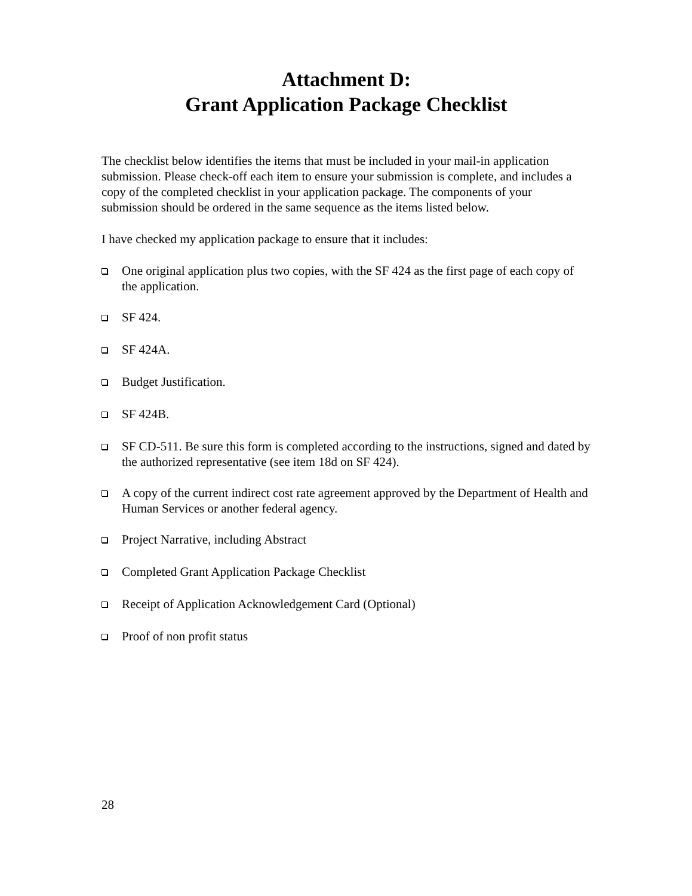Attachment D:
Grant Application Package Checklist
The checklist below identifies the items that must be included in your mail-in application submission. Please check-off each item to ensure your submission is complete, and includes a copy of the completed checklist in your application package. The components of your submission should be ordered in the same sequence as the items listed below.
I have checked my application package to ensure that it includes:
One original application plus two copies, with the SF 424 as the first page of each copy of the application.
SF 424.
SF 424A.
Budget Justification.
SF 424B.
SF CD-511. Be sure this form is completed according to the instructions, signed and dated by the authorized representative (see item 18d on SF 424).
A copy of the current indirect cost rate agreement approved by the Department of Health and Human Services or another federal agency.
Project Narrative, including Abstract
Completed Grant Application Package Checklist
Receipt of Application Acknowledgement Card (Optional)
Proof of non profit status
28